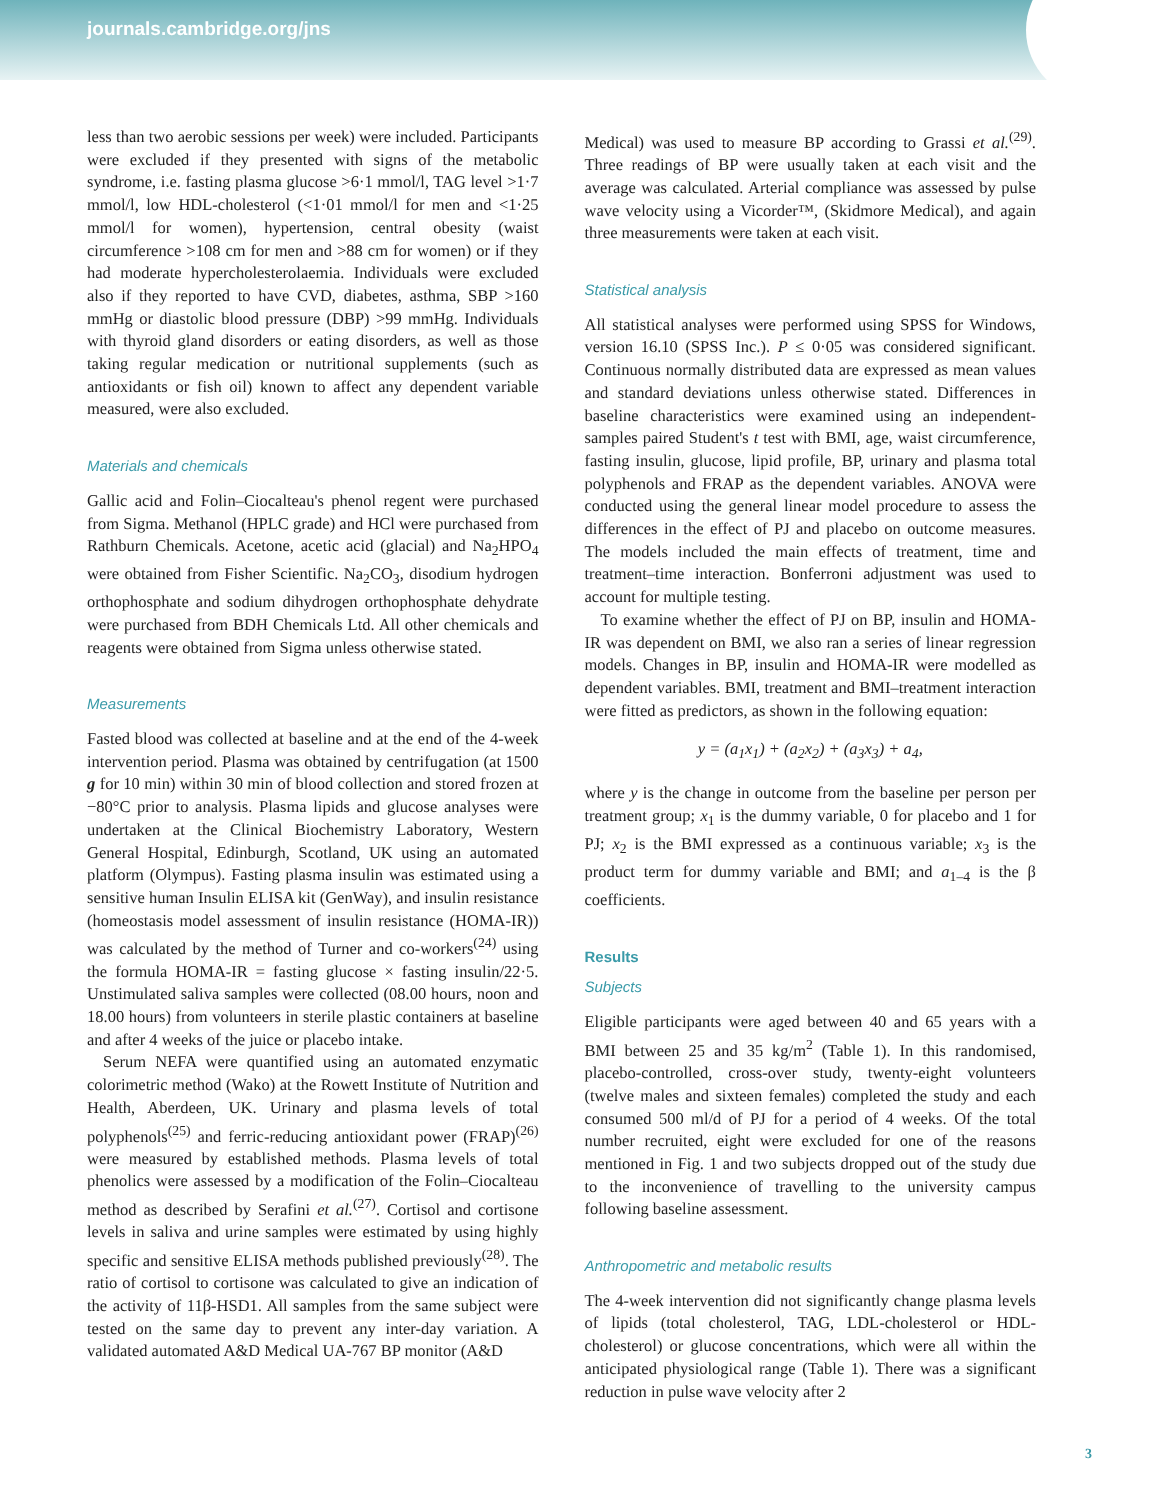journals.cambridge.org/jns
less than two aerobic sessions per week) were included. Participants were excluded if they presented with signs of the metabolic syndrome, i.e. fasting plasma glucose >6·1 mmol/l, TAG level >1·7 mmol/l, low HDL-cholesterol (<1·01 mmol/l for men and <1·25 mmol/l for women), hypertension, central obesity (waist circumference >108 cm for men and >88 cm for women) or if they had moderate hypercholesterolaemia. Individuals were excluded also if they reported to have CVD, diabetes, asthma, SBP >160 mmHg or diastolic blood pressure (DBP) >99 mmHg. Individuals with thyroid gland disorders or eating disorders, as well as those taking regular medication or nutritional supplements (such as antioxidants or fish oil) known to affect any dependent variable measured, were also excluded.
Materials and chemicals
Gallic acid and Folin–Ciocalteau's phenol regent were purchased from Sigma. Methanol (HPLC grade) and HCl were purchased from Rathburn Chemicals. Acetone, acetic acid (glacial) and Na<sub>2</sub>HPO<sub>4</sub> were obtained from Fisher Scientific. Na<sub>2</sub>CO<sub>3</sub>, disodium hydrogen orthophosphate and sodium dihydrogen orthophosphate dehydrate were purchased from BDH Chemicals Ltd. All other chemicals and reagents were obtained from Sigma unless otherwise stated.
Measurements
Fasted blood was collected at baseline and at the end of the 4-week intervention period. Plasma was obtained by centrifugation (at 1500 g for 10 min) within 30 min of blood collection and stored frozen at −80°C prior to analysis. Plasma lipids and glucose analyses were undertaken at the Clinical Biochemistry Laboratory, Western General Hospital, Edinburgh, Scotland, UK using an automated platform (Olympus). Fasting plasma insulin was estimated using a sensitive human Insulin ELISA kit (GenWay), and insulin resistance (homeostasis model assessment of insulin resistance (HOMA-IR)) was calculated by the method of Turner and co-workers<sup>(24)</sup> using the formula HOMA-IR = fasting glucose × fasting insulin/22·5. Unstimulated saliva samples were collected (08.00 hours, noon and 18.00 hours) from volunteers in sterile plastic containers at baseline and after 4 weeks of the juice or placebo intake.
Serum NEFA were quantified using an automated enzymatic colorimetric method (Wako) at the Rowett Institute of Nutrition and Health, Aberdeen, UK. Urinary and plasma levels of total polyphenols<sup>(25)</sup> and ferric-reducing antioxidant power (FRAP)<sup>(26)</sup> were measured by established methods. Plasma levels of total phenolics were assessed by a modification of the Folin–Ciocalteau method as described by Serafini et al.<sup>(27)</sup>. Cortisol and cortisone levels in saliva and urine samples were estimated by using highly specific and sensitive ELISA methods published previously<sup>(28)</sup>. The ratio of cortisol to cortisone was calculated to give an indication of the activity of 11β-HSD1. All samples from the same subject were tested on the same day to prevent any inter-day variation. A validated automated A&D Medical UA-767 BP monitor (A&D
Medical) was used to measure BP according to Grassi et al.<sup>(29)</sup>. Three readings of BP were usually taken at each visit and the average was calculated. Arterial compliance was assessed by pulse wave velocity using a Vicorder™, (Skidmore Medical), and again three measurements were taken at each visit.
Statistical analysis
All statistical analyses were performed using SPSS for Windows, version 16.10 (SPSS Inc.). P ≤ 0·05 was considered significant. Continuous normally distributed data are expressed as mean values and standard deviations unless otherwise stated. Differences in baseline characteristics were examined using an independent-samples paired Student's t test with BMI, age, waist circumference, fasting insulin, glucose, lipid profile, BP, urinary and plasma total polyphenols and FRAP as the dependent variables. ANOVA were conducted using the general linear model procedure to assess the differences in the effect of PJ and placebo on outcome measures. The models included the main effects of treatment, time and treatment–time interaction. Bonferroni adjustment was used to account for multiple testing.
To examine whether the effect of PJ on BP, insulin and HOMA-IR was dependent on BMI, we also ran a series of linear regression models. Changes in BP, insulin and HOMA-IR were modelled as dependent variables. BMI, treatment and BMI–treatment interaction were fitted as predictors, as shown in the following equation:
y = (a<sub>1</sub>x<sub>1</sub>) + (a<sub>2</sub>x<sub>2</sub>) + (a<sub>3</sub>x<sub>3</sub>) + a<sub>4</sub>,
where y is the change in outcome from the baseline per person per treatment group; x<sub>1</sub> is the dummy variable, 0 for placebo and 1 for PJ; x<sub>2</sub> is the BMI expressed as a continuous variable; x<sub>3</sub> is the product term for dummy variable and BMI; and a<sub>1–4</sub> is the β coefficients.
Results
Subjects
Eligible participants were aged between 40 and 65 years with a BMI between 25 and 35 kg/m<sup>2</sup> (Table 1). In this randomised, placebo-controlled, cross-over study, twenty-eight volunteers (twelve males and sixteen females) completed the study and each consumed 500 ml/d of PJ for a period of 4 weeks. Of the total number recruited, eight were excluded for one of the reasons mentioned in Fig. 1 and two subjects dropped out of the study due to the inconvenience of travelling to the university campus following baseline assessment.
Anthropometric and metabolic results
The 4-week intervention did not significantly change plasma levels of lipids (total cholesterol, TAG, LDL-cholesterol or HDL-cholesterol) or glucose concentrations, which were all within the anticipated physiological range (Table 1). There was a significant reduction in pulse wave velocity after 2
3